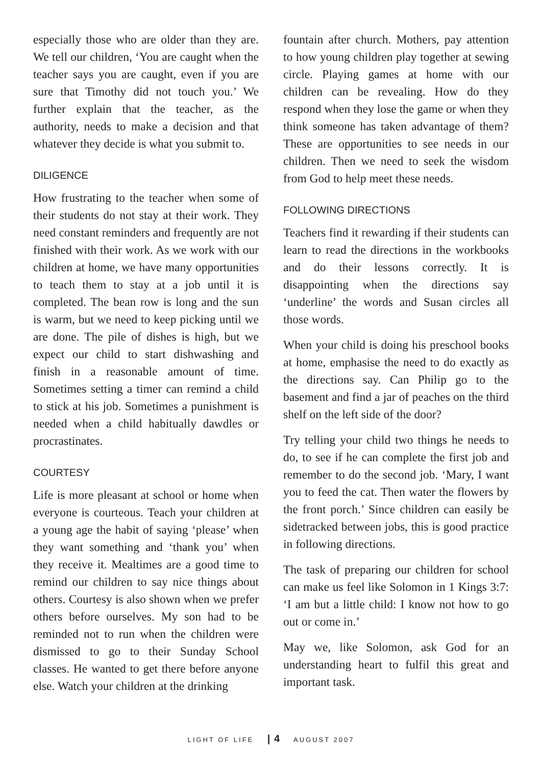especially those who are older than they are. We tell our children, ‘You are caught when the teacher says you are caught, even if you are sure that Timothy did not touch you.’ We further explain that the teacher, as the authority, needs to make a decision and that whatever they decide is what you submit to.
DILIGENCE
How frustrating to the teacher when some of their students do not stay at their work. They need constant reminders and frequently are not finished with their work. As we work with our children at home, we have many opportunities to teach them to stay at a job until it is completed. The bean row is long and the sun is warm, but we need to keep picking until we are done. The pile of dishes is high, but we expect our child to start dishwashing and finish in a reasonable amount of time. Sometimes setting a timer can remind a child to stick at his job. Sometimes a punishment is needed when a child habitually dawdles or procrastinates.
COURTESY
Life is more pleasant at school or home when everyone is courteous. Teach your children at a young age the habit of saying ‘please’ when they want something and ‘thank you’ when they receive it. Mealtimes are a good time to remind our children to say nice things about others. Courtesy is also shown when we prefer others before ourselves. My son had to be reminded not to run when the children were dismissed to go to their Sunday School classes. He wanted to get there before anyone else. Watch your children at the drinking
fountain after church. Mothers, pay attention to how young children play together at sewing circle. Playing games at home with our children can be revealing. How do they respond when they lose the game or when they think someone has taken advantage of them? These are opportunities to see needs in our children. Then we need to seek the wisdom from God to help meet these needs.
FOLLOWING DIRECTIONS
Teachers find it rewarding if their students can learn to read the directions in the workbooks and do their lessons correctly. It is disappointing when the directions say ‘underline’ the words and Susan circles all those words.
When your child is doing his preschool books at home, emphasise the need to do exactly as the directions say. Can Philip go to the basement and find a jar of peaches on the third shelf on the left side of the door?
Try telling your child two things he needs to do, to see if he can complete the first job and remember to do the second job. ‘Mary, I want you to feed the cat. Then water the flowers by the front porch.’ Since children can easily be sidetracked between jobs, this is good practice in following directions.
The task of preparing our children for school can make us feel like Solomon in 1 Kings 3:7: ‘I am but a little child: I know not how to go out or come in.’
May we, like Solomon, ask God for an understanding heart to fulfil this great and important task.
LIGHT OF LIFE | 4 AUGUST 2007